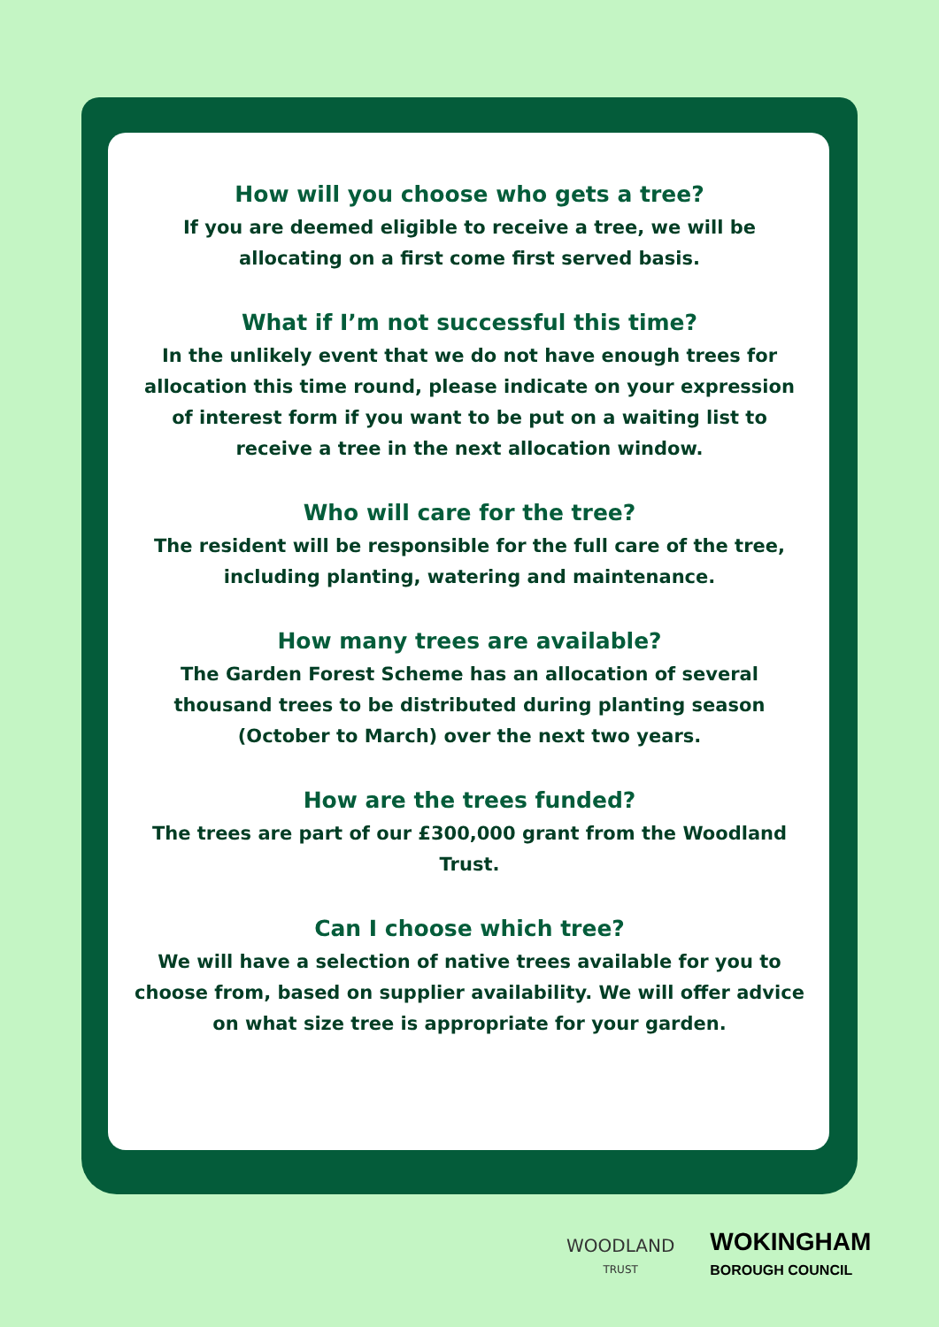How will you choose who gets a tree?
If you are deemed eligible to receive a tree, we will be allocating on a first come first served basis.
What if I’m not successful this time?
In the unlikely event that we do not have enough trees for allocation this time round, please indicate on your expression of interest form if you want to be put on a waiting list to receive a tree in the next allocation window.
Who will care for the tree?
The resident will be responsible for the full care of the tree, including planting, watering and maintenance.
How many trees are available?
The Garden Forest Scheme has an allocation of several thousand trees to be distributed during planting season (October to March) over the next two years.
How are the trees funded?
The trees are part of our £300,000 grant from the Woodland Trust.
Can I choose which tree?
We will have a selection of native trees available for you to choose from, based on supplier availability. We will offer advice on what size tree is appropriate for your garden.
WOODLAND
TRUST
WOKINGHAM
BOROUGH COUNCIL